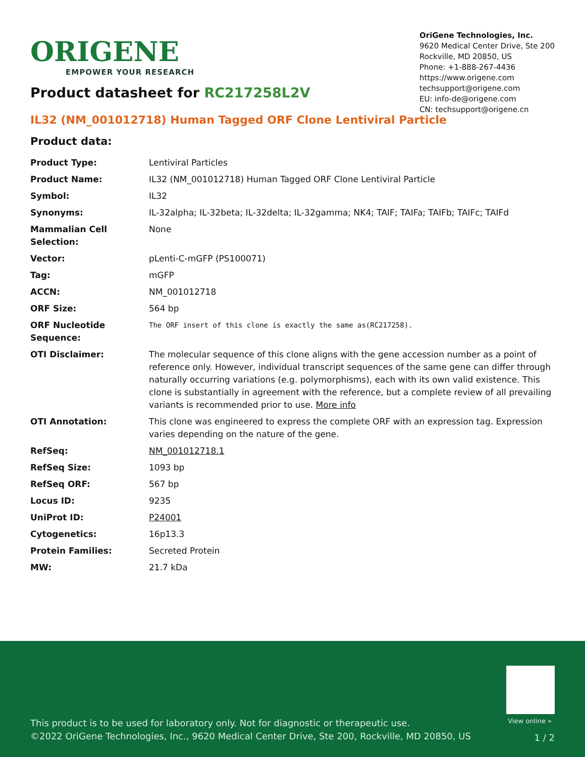ORIGENE
EMPOWER YOUR RESEARCH
OriGene Technologies, Inc.
9620 Medical Center Drive, Ste 200
Rockville, MD 20850, US
Phone: +1-888-267-4436
https://www.origene.com
techsupport@origene.com
EU: info-de@origene.com
CN: techsupport@origene.cn
Product datasheet for RC217258L2V
IL32 (NM_001012718) Human Tagged ORF Clone Lentiviral Particle
Product data:
| Product Type: | Lentiviral Particles |
| Product Name: | IL32 (NM_001012718) Human Tagged ORF Clone Lentiviral Particle |
| Symbol: | IL32 |
| Synonyms: | IL-32alpha; IL-32beta; IL-32delta; IL-32gamma; NK4; TAIF; TAIFa; TAIFb; TAIFc; TAIFd |
| Mammalian Cell Selection: | None |
| Vector: | pLenti-C-mGFP (PS100071) |
| Tag: | mGFP |
| ACCN: | NM_001012718 |
| ORF Size: | 564 bp |
| ORF Nucleotide Sequence: | The ORF insert of this clone is exactly the same as(RC217258). |
| OTI Disclaimer: | The molecular sequence of this clone aligns with the gene accession number as a point of reference only. However, individual transcript sequences of the same gene can differ through naturally occurring variations (e.g. polymorphisms), each with its own valid existence. This clone is substantially in agreement with the reference, but a complete review of all prevailing variants is recommended prior to use. More info |
| OTI Annotation: | This clone was engineered to express the complete ORF with an expression tag. Expression varies depending on the nature of the gene. |
| RefSeq: | NM_001012718.1 |
| RefSeq Size: | 1093 bp |
| RefSeq ORF: | 567 bp |
| Locus ID: | 9235 |
| UniProt ID: | P24001 |
| Cytogenetics: | 16p13.3 |
| Protein Families: | Secreted Protein |
| MW: | 21.7 kDa |
View online »
This product is to be used for laboratory only. Not for diagnostic or therapeutic use.
©2022 OriGene Technologies, Inc., 9620 Medical Center Drive, Ste 200, Rockville, MD 20850, US
1 / 2